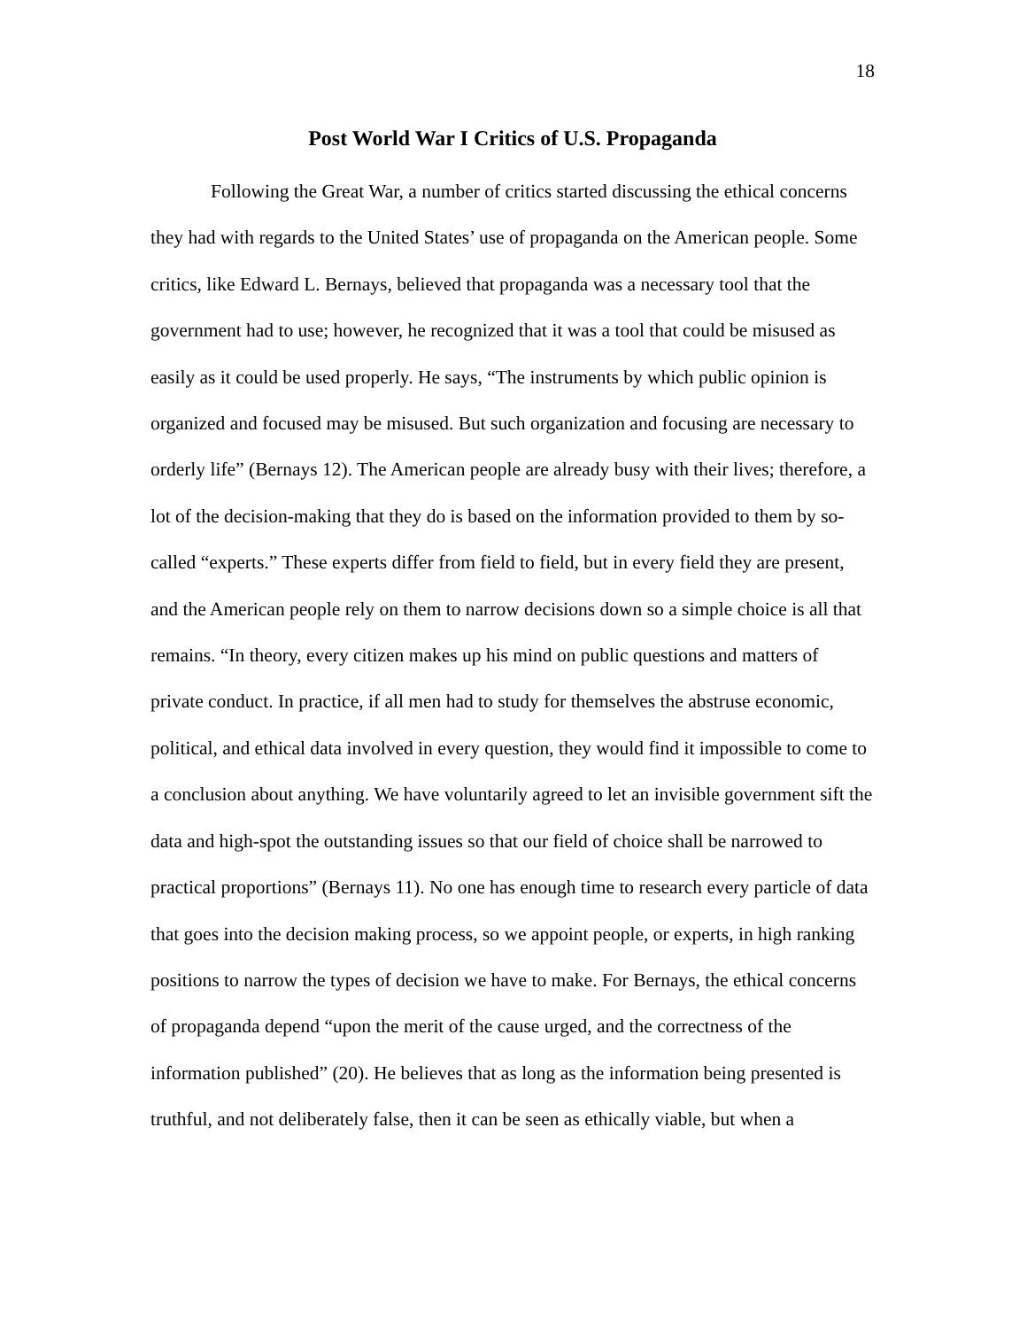18
Post World War I Critics of U.S. Propaganda
Following the Great War, a number of critics started discussing the ethical concerns they had with regards to the United States’ use of propaganda on the American people. Some critics, like Edward L. Bernays, believed that propaganda was a necessary tool that the government had to use; however, he recognized that it was a tool that could be misused as easily as it could be used properly. He says, “The instruments by which public opinion is organized and focused may be misused. But such organization and focusing are necessary to orderly life” (Bernays 12). The American people are already busy with their lives; therefore, a lot of the decision-making that they do is based on the information provided to them by so-called “experts.” These experts differ from field to field, but in every field they are present, and the American people rely on them to narrow decisions down so a simple choice is all that remains. “In theory, every citizen makes up his mind on public questions and matters of private conduct. In practice, if all men had to study for themselves the abstruse economic, political, and ethical data involved in every question, they would find it impossible to come to a conclusion about anything. We have voluntarily agreed to let an invisible government sift the data and high-spot the outstanding issues so that our field of choice shall be narrowed to practical proportions” (Bernays 11). No one has enough time to research every particle of data that goes into the decision making process, so we appoint people, or experts, in high ranking positions to narrow the types of decision we have to make. For Bernays, the ethical concerns of propaganda depend “upon the merit of the cause urged, and the correctness of the information published” (20). He believes that as long as the information being presented is truthful, and not deliberately false, then it can be seen as ethically viable, but when a